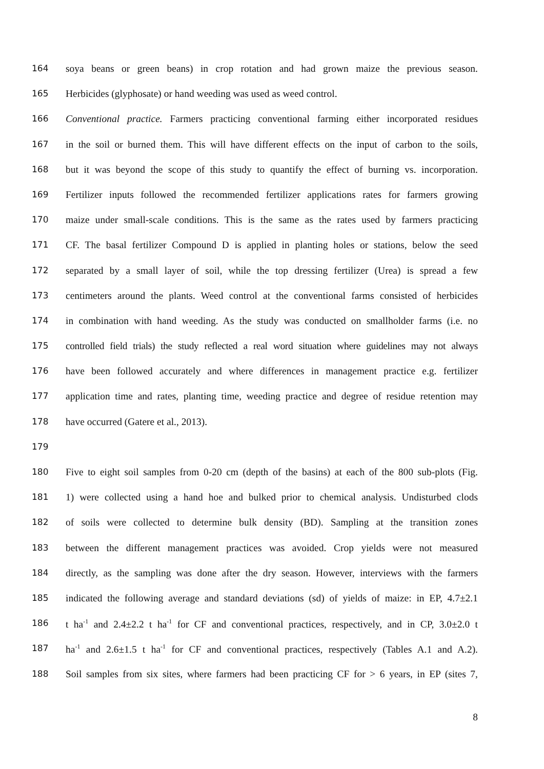164 soya beans or green beans) in crop rotation and had grown maize the previous season.
165 Herbicides (glyphosate) or hand weeding was used as weed control.
166 Conventional practice. Farmers practicing conventional farming either incorporated residues
167 in the soil or burned them. This will have different effects on the input of carbon to the soils,
168 but it was beyond the scope of this study to quantify the effect of burning vs. incorporation.
169 Fertilizer inputs followed the recommended fertilizer applications rates for farmers growing
170 maize under small-scale conditions. This is the same as the rates used by farmers practicing
171 CF. The basal fertilizer Compound D is applied in planting holes or stations, below the seed
172 separated by a small layer of soil, while the top dressing fertilizer (Urea) is spread a few
173 centimeters around the plants. Weed control at the conventional farms consisted of herbicides
174 in combination with hand weeding. As the study was conducted on smallholder farms (i.e. no
175 controlled field trials) the study reflected a real word situation where guidelines may not always
176 have been followed accurately and where differences in management practice e.g. fertilizer
177 application time and rates, planting time, weeding practice and degree of residue retention may
178 have occurred (Gatere et al., 2013).
179
180 Five to eight soil samples from 0-20 cm (depth of the basins) at each of the 800 sub-plots (Fig.
181 1) were collected using a hand hoe and bulked prior to chemical analysis. Undisturbed clods
182 of soils were collected to determine bulk density (BD). Sampling at the transition zones
183 between the different management practices was avoided. Crop yields were not measured
184 directly, as the sampling was done after the dry season. However, interviews with the farmers
185 indicated the following average and standard deviations (sd) of yields of maize: in EP, 4.7±2.1
186 t ha<sup>-1</sup> and 2.4±2.2 t ha<sup>-1</sup> for CF and conventional practices, respectively, and in CP, 3.0±2.0 t
187 ha<sup>-1</sup> and 2.6±1.5 t ha<sup>-1</sup> for CF and conventional practices, respectively (Tables A.1 and A.2).
188 Soil samples from six sites, where farmers had been practicing CF for > 6 years, in EP (sites 7,
8